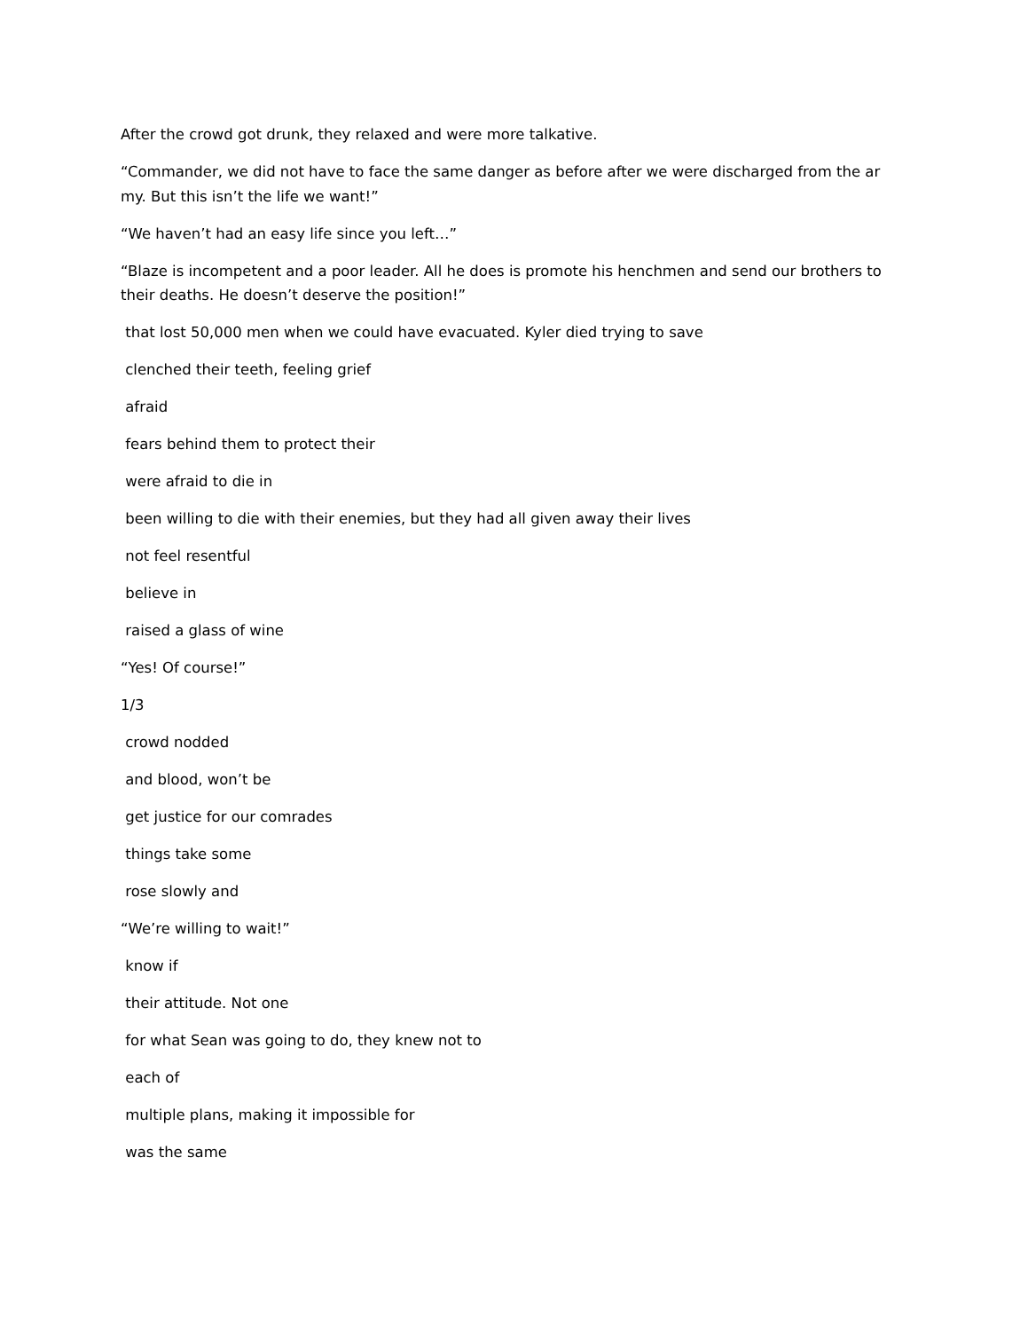After the crowd got drunk, they relaxed and were more talkative.
“Commander, we did not have to face the same danger as before after we were discharged from the ar my. But this isn’t the life we want!”
“We haven’t had an easy life since you left…”
“Blaze is incompetent and a poor leader. All he does is promote his henchmen and send our brothers to their deaths. He doesn’t deserve the position!”
that lost 50,000 men when we could have evacuated. Kyler died trying to save
clenched their teeth, feeling grief
afraid
fears behind them to protect their
were afraid to die in
been willing to die with their enemies, but they had all given away their lives
not feel resentful
believe in
raised a glass of wine
“Yes! Of course!”
1/3
crowd nodded
and blood, won’t be
get justice for our comrades
things take some
rose slowly and
“We’re willing to wait!”
know if
their attitude. Not one
for what Sean was going to do, they knew not to
each of
multiple plans, making it impossible for
was the same